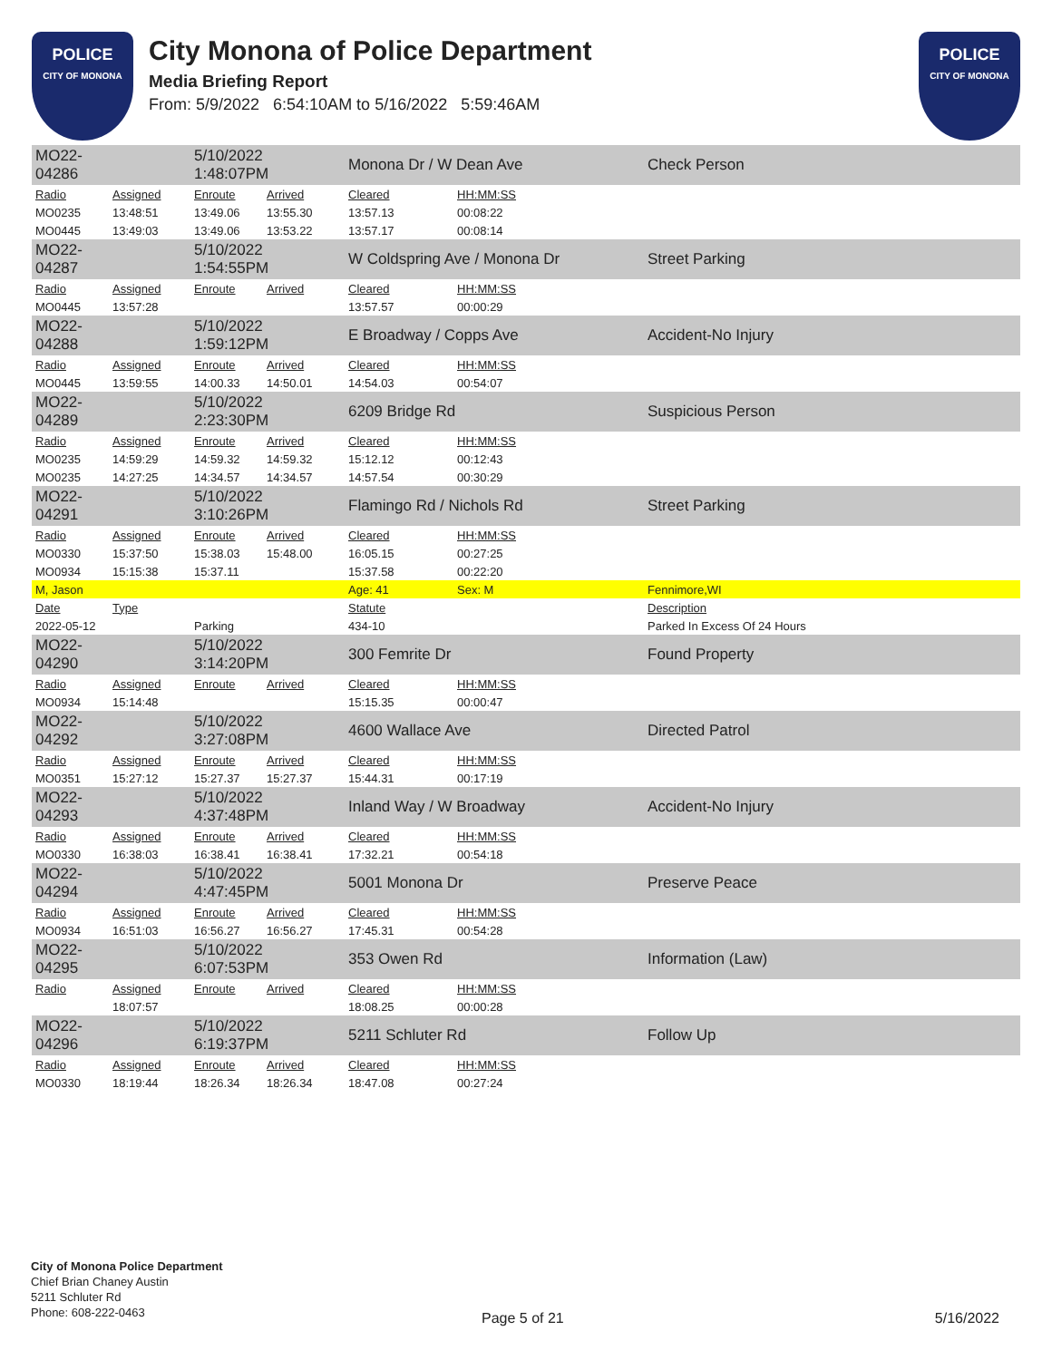POLICE
CITY OF MONONA
City Monona of Police Department
Media Briefing Report
From: 5/9/2022 6:54:10AM to 5/16/2022 5:59:46AM
POLICE
CITY OF MONONA
| MO22-04286 | | 5/10/2022 1:48:07PM | | Monona Dr / W Dean Ave | | Check Person |
| Radio | Assigned | Enroute | Arrived | Cleared | HH:MM:SS | |
| MO0235 | 13:48:51 | 13:49.06 | 13:55.30 | 13:57.13 | 00:08:22 | |
| MO0445 | 13:49:03 | 13:49.06 | 13:53.22 | 13:57.17 | 00:08:14 | |
| MO22-04287 | | 5/10/2022 1:54:55PM | | W Coldspring Ave / Monona Dr | | Street Parking |
| Radio | Assigned | Enroute | Arrived | Cleared | HH:MM:SS | |
| MO0445 | 13:57:28 | | | 13:57.57 | 00:00:29 | |
| MO22-04288 | | 5/10/2022 1:59:12PM | | E Broadway / Copps Ave | | Accident-No Injury |
| Radio | Assigned | Enroute | Arrived | Cleared | HH:MM:SS | |
| MO0445 | 13:59:55 | 14:00.33 | 14:50.01 | 14:54.03 | 00:54:07 | |
| MO22-04289 | | 5/10/2022 2:23:30PM | | 6209 Bridge Rd | | Suspicious Person |
| Radio | Assigned | Enroute | Arrived | Cleared | HH:MM:SS | |
| MO0235 | 14:59:29 | 14:59.32 | 14:59.32 | 15:12.12 | 00:12:43 | |
| MO0235 | 14:27:25 | 14:34.57 | 14:34.57 | 14:57.54 | 00:30:29 | |
| MO22-04291 | | 5/10/2022 3:10:26PM | | Flamingo Rd / Nichols Rd | | Street Parking |
| Radio | Assigned | Enroute | Arrived | Cleared | HH:MM:SS | |
| MO0330 | 15:37:50 | 15:38.03 | 15:48.00 | 16:05.15 | 00:27:25 | |
| MO0934 | 15:15:38 | 15:37.11 | | 15:37.58 | 00:22:20 | |
| M, Jason | | | | Age: 41 | Sex: M | Fennimore,WI |
| Date | Type | | | Statute | | Description |
| 2022-05-12 | | Parking | | 434-10 | | Parked In Excess Of 24 Hours |
| MO22-04290 | | 5/10/2022 3:14:20PM | | 300 Femrite Dr | | Found Property |
| Radio | Assigned | Enroute | Arrived | Cleared | HH:MM:SS | |
| MO0934 | 15:14:48 | | | 15:15.35 | 00:00:47 | |
| MO22-04292 | | 5/10/2022 3:27:08PM | | 4600 Wallace Ave | | Directed Patrol |
| Radio | Assigned | Enroute | Arrived | Cleared | HH:MM:SS | |
| MO0351 | 15:27:12 | 15:27.37 | 15:27.37 | 15:44.31 | 00:17:19 | |
| MO22-04293 | | 5/10/2022 4:37:48PM | | Inland Way / W Broadway | | Accident-No Injury |
| Radio | Assigned | Enroute | Arrived | Cleared | HH:MM:SS | |
| MO0330 | 16:38:03 | 16:38.41 | 16:38.41 | 17:32.21 | 00:54:18 | |
| MO22-04294 | | 5/10/2022 4:47:45PM | | 5001 Monona Dr | | Preserve Peace |
| Radio | Assigned | Enroute | Arrived | Cleared | HH:MM:SS | |
| MO0934 | 16:51:03 | 16:56.27 | 16:56.27 | 17:45.31 | 00:54:28 | |
| MO22-04295 | | 5/10/2022 6:07:53PM | | 353 Owen Rd | | Information (Law) |
| Radio | Assigned | Enroute | Arrived | Cleared | HH:MM:SS | |
| | 18:07:57 | | | 18:08.25 | 00:00:28 | |
| MO22-04296 | | 5/10/2022 6:19:37PM | | 5211 Schluter Rd | | Follow Up |
| Radio | Assigned | Enroute | Arrived | Cleared | HH:MM:SS | |
| MO0330 | 18:19:44 | 18:26.34 | 18:26.34 | 18:47.08 | 00:27:24 | |
City of Monona Police Department
Chief Brian Chaney Austin
5211 Schluter Rd
Phone: 608-222-0463
Page 5 of 21 5/16/2022